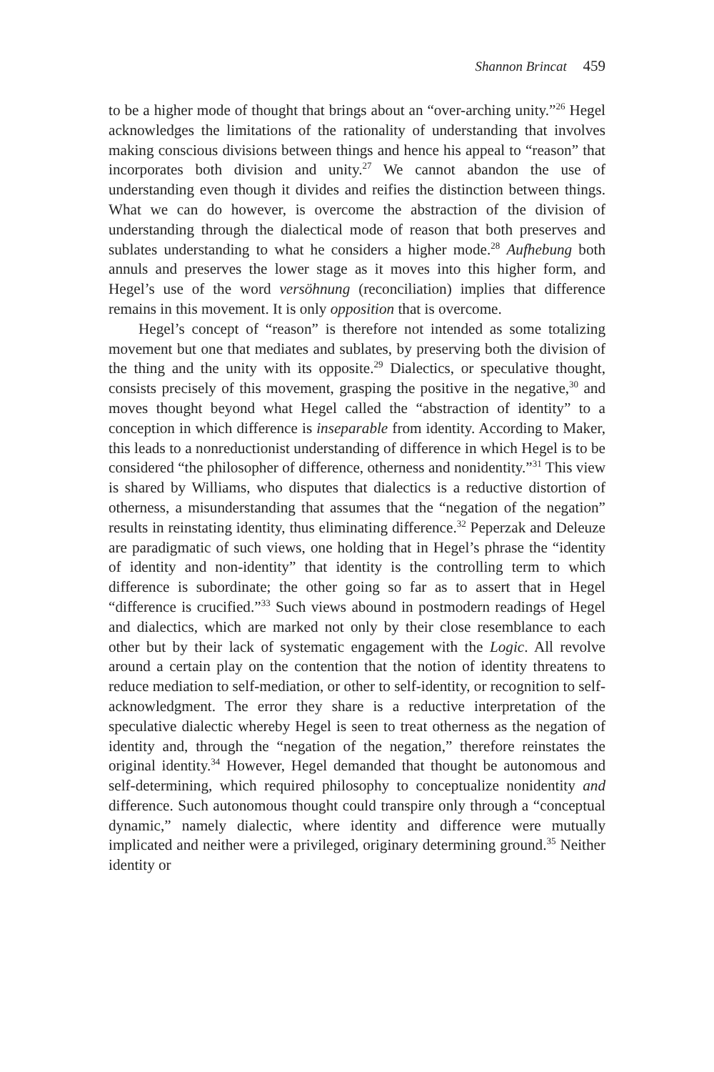Shannon Brincat 459
to be a higher mode of thought that brings about an “over-arching unity.”<sup>26</sup> Hegel acknowledges the limitations of the rationality of understanding that involves making conscious divisions between things and hence his appeal to “reason” that incorporates both division and unity.<sup>27</sup> We cannot abandon the use of understanding even though it divides and reifies the distinction between things. What we can do however, is overcome the abstraction of the division of understanding through the dialectical mode of reason that both preserves and sublates understanding to what he considers a higher mode.<sup>28</sup> Aufhebung both annuls and preserves the lower stage as it moves into this higher form, and Hegel’s use of the word versöhnung (reconciliation) implies that difference remains in this movement. It is only opposition that is overcome.
Hegel’s concept of “reason” is therefore not intended as some totalizing movement but one that mediates and sublates, by preserving both the division of the thing and the unity with its opposite.<sup>29</sup> Dialectics, or speculative thought, consists precisely of this movement, grasping the positive in the negative,<sup>30</sup> and moves thought beyond what Hegel called the “abstraction of identity” to a conception in which difference is inseparable from identity. According to Maker, this leads to a nonreductionist understanding of difference in which Hegel is to be considered “the philosopher of difference, otherness and nonidentity.”<sup>31</sup> This view is shared by Williams, who disputes that dialectics is a reductive distortion of otherness, a misunderstanding that assumes that the “negation of the negation” results in reinstating identity, thus eliminating difference.<sup>32</sup> Peperzak and Deleuze are paradigmatic of such views, one holding that in Hegel’s phrase the “identity of identity and non-identity” that identity is the controlling term to which difference is subordinate; the other going so far as to assert that in Hegel “difference is crucified.”<sup>33</sup> Such views abound in postmodern readings of Hegel and dialectics, which are marked not only by their close resemblance to each other but by their lack of systematic engagement with the Logic. All revolve around a certain play on the contention that the notion of identity threatens to reduce mediation to self-mediation, or other to self-identity, or recognition to self-acknowledgment. The error they share is a reductive interpretation of the speculative dialectic whereby Hegel is seen to treat otherness as the negation of identity and, through the “negation of the negation,” therefore reinstates the original identity.<sup>34</sup> However, Hegel demanded that thought be autonomous and self-determining, which required philosophy to conceptualize nonidentity and difference. Such autonomous thought could transpire only through a “conceptual dynamic,” namely dialectic, where identity and difference were mutually implicated and neither were a privileged, originary determining ground.<sup>35</sup> Neither identity or